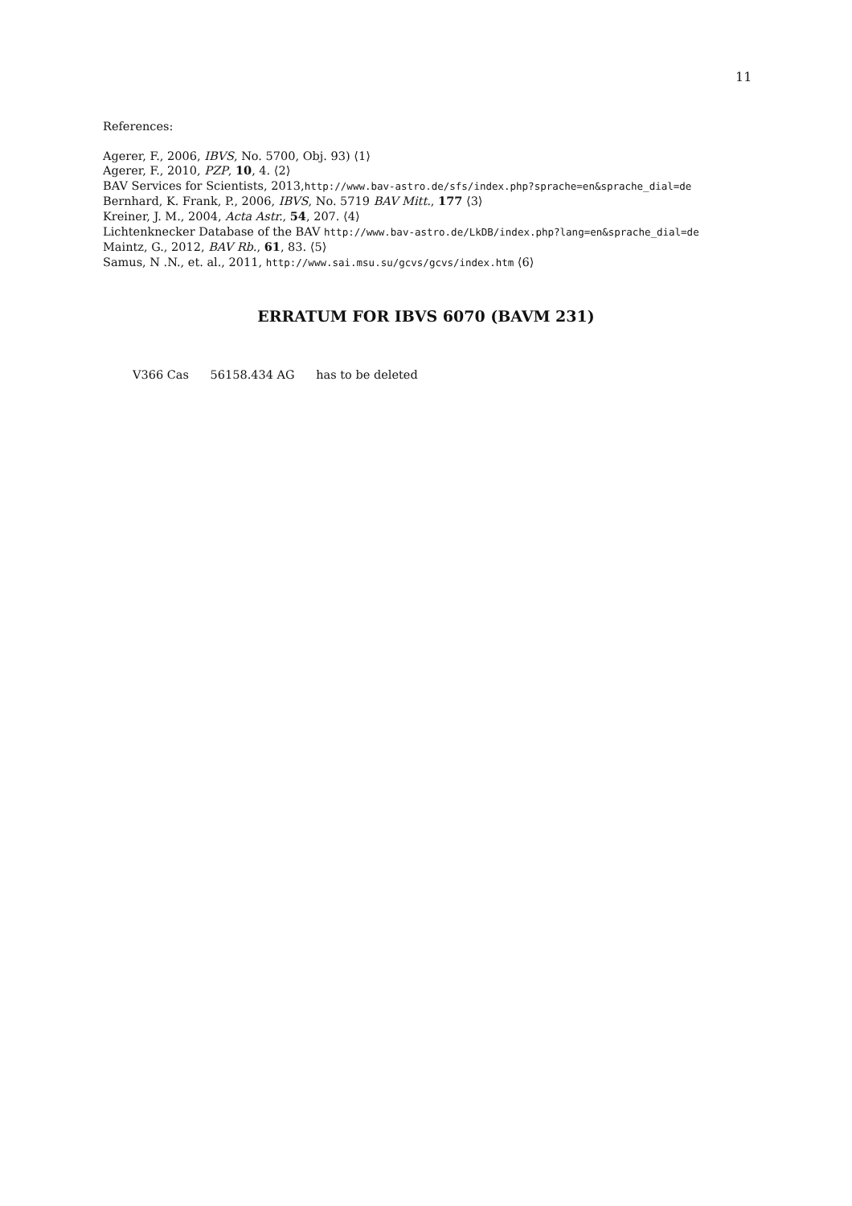11
References:
Agerer, F., 2006, IBVS, No. 5700, Obj. 93) ⟨1⟩
Agerer, F., 2010, PZP, 10, 4. ⟨2⟩
BAV Services for Scientists, 2013,http://www.bav-astro.de/sfs/index.php?sprache=en&sprache_dial=de
Bernhard, K. Frank, P., 2006, IBVS, No. 5719 BAV Mitt., 177 ⟨3⟩
Kreiner, J. M., 2004, Acta Astr., 54, 207. ⟨4⟩
Lichtenknecker Database of the BAV http://www.bav-astro.de/LkDB/index.php?lang=en&sprache_dial=de
Maintz, G., 2012, BAV Rb., 61, 83. ⟨5⟩
Samus, N .N., et. al., 2011, http://www.sai.msu.su/gcvs/gcvs/index.htm ⟨6⟩
ERRATUM FOR IBVS 6070 (BAVM 231)
V366 Cas 56158.434 AG has to be deleted